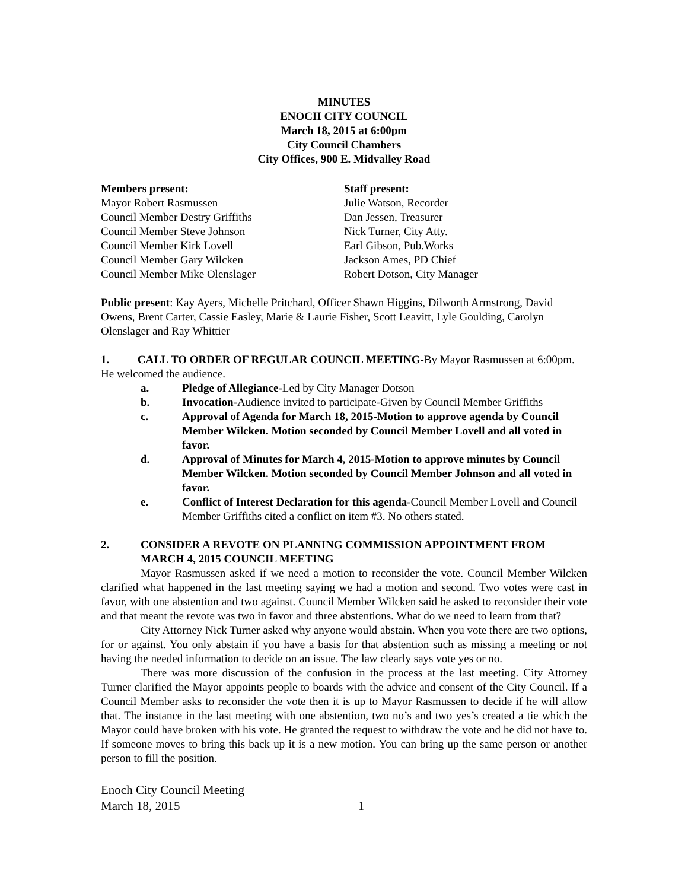MINUTES
ENOCH CITY COUNCIL
March 18, 2015 at 6:00pm
City Council Chambers
City Offices, 900 E. Midvalley Road
Members present:
Mayor Robert Rasmussen
Council Member Destry Griffiths
Council Member Steve Johnson
Council Member Kirk Lovell
Council Member Gary Wilcken
Council Member Mike Olenslager
Staff present:
Julie Watson, Recorder
Dan Jessen, Treasurer
Nick Turner, City Atty.
Earl Gibson, Pub.Works
Jackson Ames, PD Chief
Robert Dotson, City Manager
Public present: Kay Ayers, Michelle Pritchard, Officer Shawn Higgins, Dilworth Armstrong, David Owens, Brent Carter, Cassie Easley, Marie & Laurie Fisher, Scott Leavitt, Lyle Goulding, Carolyn Olenslager and Ray Whittier
1. CALL TO ORDER OF REGULAR COUNCIL MEETING-By Mayor Rasmussen at 6:00pm. He welcomed the audience.
a. Pledge of Allegiance-Led by City Manager Dotson
b. Invocation-Audience invited to participate-Given by Council Member Griffiths
c. Approval of Agenda for March 18, 2015-Motion to approve agenda by Council Member Wilcken. Motion seconded by Council Member Lovell and all voted in favor.
d. Approval of Minutes for March 4, 2015-Motion to approve minutes by Council Member Wilcken. Motion seconded by Council Member Johnson and all voted in favor.
e. Conflict of Interest Declaration for this agenda-Council Member Lovell and Council Member Griffiths cited a conflict on item #3. No others stated.
2. CONSIDER A REVOTE ON PLANNING COMMISSION APPOINTMENT FROM MARCH 4, 2015 COUNCIL MEETING
Mayor Rasmussen asked if we need a motion to reconsider the vote. Council Member Wilcken clarified what happened in the last meeting saying we had a motion and second. Two votes were cast in favor, with one abstention and two against. Council Member Wilcken said he asked to reconsider their vote and that meant the revote was two in favor and three abstentions. What do we need to learn from that?
City Attorney Nick Turner asked why anyone would abstain. When you vote there are two options, for or against. You only abstain if you have a basis for that abstention such as missing a meeting or not having the needed information to decide on an issue. The law clearly says vote yes or no.
There was more discussion of the confusion in the process at the last meeting. City Attorney Turner clarified the Mayor appoints people to boards with the advice and consent of the City Council. If a Council Member asks to reconsider the vote then it is up to Mayor Rasmussen to decide if he will allow that. The instance in the last meeting with one abstention, two no’s and two yes’s created a tie which the Mayor could have broken with his vote. He granted the request to withdraw the vote and he did not have to. If someone moves to bring this back up it is a new motion. You can bring up the same person or another person to fill the position.
Enoch City Council Meeting
March 18, 2015 1